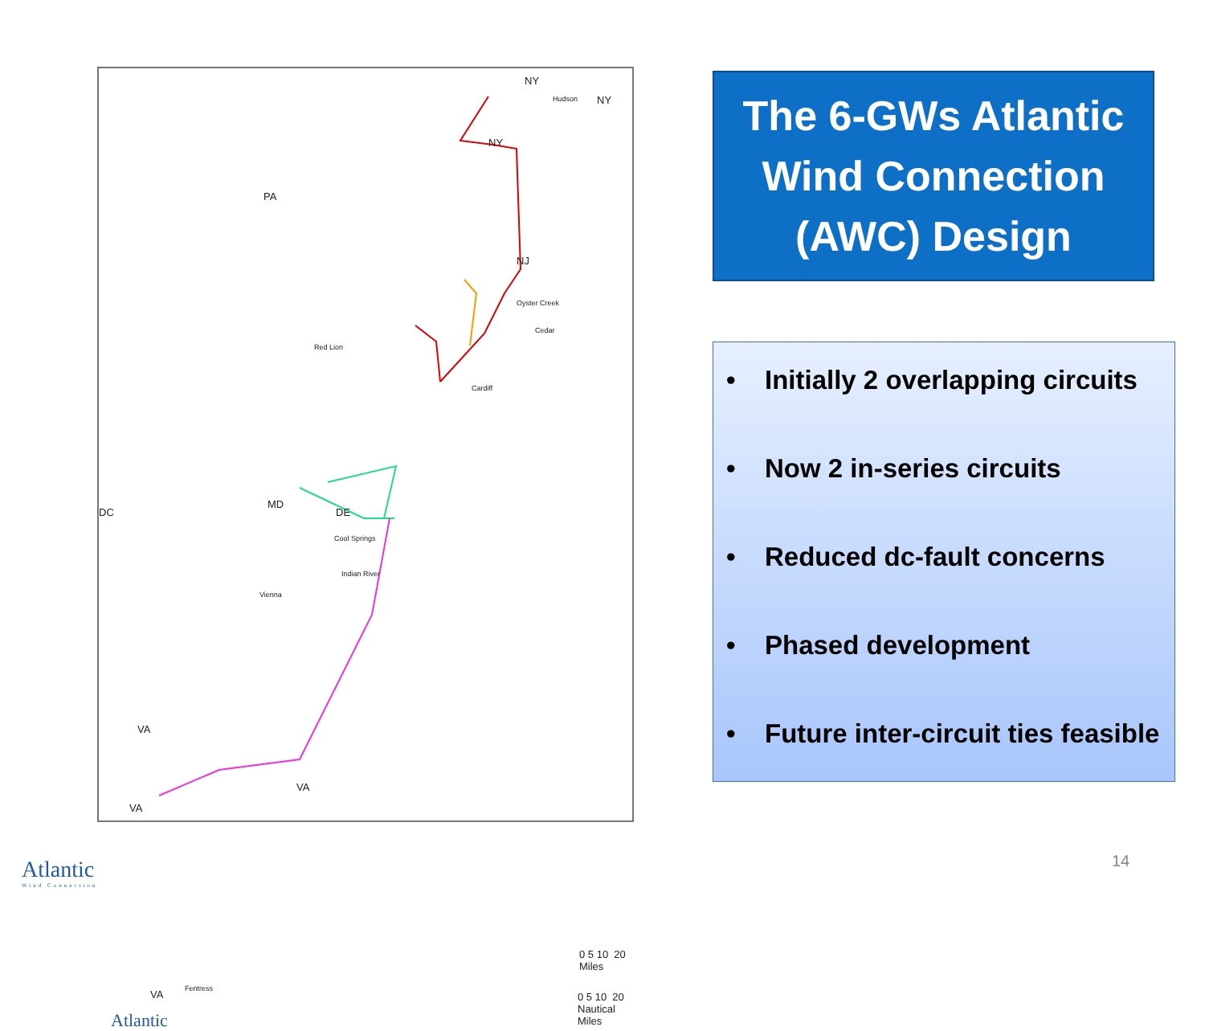PA
NJ
NY
NY
NY
DC
MD
DE
VA
VA
VA
VA
Hudson
Oyster Creek
Cedar
Red Lion
Cardiff
Cool Springs
Indian River
Vienna
Fentress
0 5 10 20 Miles
0 5 10 20 Nautical Miles
Atlantic
The 6-GWs Atlantic Wind Connection (AWC) Design
• Initially 2 overlapping circuits
• Now 2 in-series circuits
• Reduced dc-fault concerns
• Phased development
• Future inter-circuit ties feasible
14
Atlantic
Wind Connection